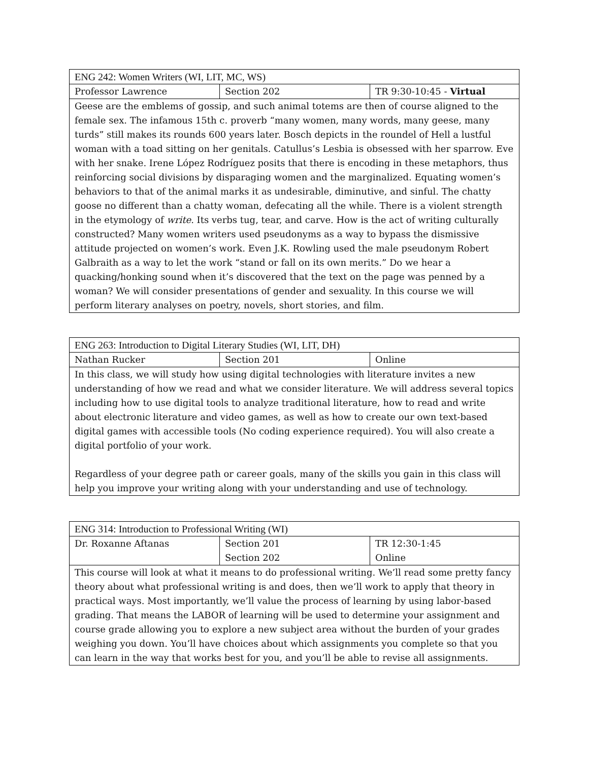| ENG 242: Women Writers (WI, LIT, MC, WS) | | |
| --- | --- | --- |
| Professor Lawrence | Section 202 | TR 9:30-10:45 - Virtual |
| Geese are the emblems of gossip, and such animal totems are then of course aligned to the female sex. The infamous 15th c. proverb “many women, many words, many geese, many turds” still makes its rounds 600 years later. Bosch depicts in the roundel of Hell a lustful woman with a toad sitting on her genitals. Catullus’s Lesbia is obsessed with her sparrow. Eve with her snake. Irene López Rodríguez posits that there is encoding in these metaphors, thus reinforcing social divisions by disparaging women and the marginalized. Equating women’s behaviors to that of the animal marks it as undesirable, diminutive, and sinful. The chatty goose no different than a chatty woman, defecating all the while. There is a violent strength in the etymology of write . Its verbs tug, tear, and carve. How is the act of writing culturally constructed? Many women writers used pseudonyms as a way to bypass the dismissive attitude projected on women’s work. Even J.K. Rowling used the male pseudonym Robert Galbraith as a way to let the work “stand or fall on its own merits.” Do we hear a quacking/honking sound when it’s discovered that the text on the page was penned by a woman? We will consider presentations of gender and sexuality. In this course we will perform literary analyses on poetry, novels, short stories, and film. | | |
| ENG 263: Introduction to Digital Literary Studies (WI, LIT, DH) | | |
| --- | --- | --- |
| Nathan Rucker | Section 201 | Online |
| In this class, we will study how using digital technologies with literature invites a new understanding of how we read and what we consider literature. We will address several topics including how to use digital tools to analyze traditional literature, how to read and write about electronic literature and video games, as well as how to create our own text-based digital games with accessible tools (No coding experience required). You will also create a digital portfolio of your work. Regardless of your degree path or career goals, many of the skills you gain in this class will help you improve your writing along with your understanding and use of technology. | | |
| ENG 314: Introduction to Professional Writing (WI) | | |
| --- | --- | --- |
| Dr. Roxanne Aftanas | Section 201 Section 202 | TR 12:30-1:45 Online |
| This course will look at what it means to do professional writing. We’ll read some pretty fancy theory about what professional writing is and does, then we’ll work to apply that theory in practical ways. Most importantly, we’ll value the process of learning by using labor-based grading. That means the LABOR of learning will be used to determine your assignment and course grade allowing you to explore a new subject area without the burden of your grades weighing you down. You’ll have choices about which assignments you complete so that you can learn in the way that works best for you, and you’ll be able to revise all assignments. | | |